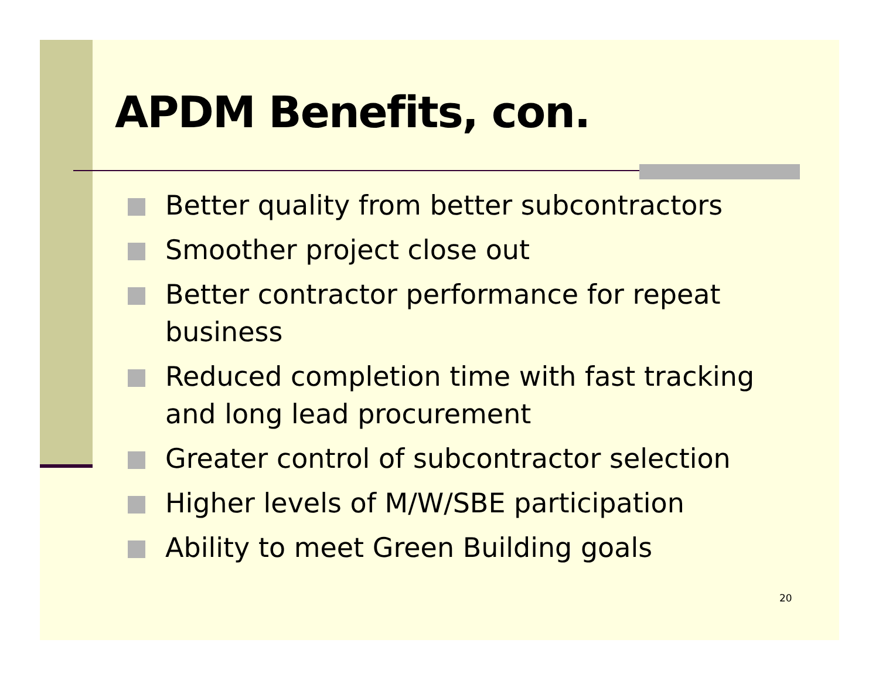APDM Benefits, con.
Better quality from better subcontractors
Smoother project close out
Better contractor performance for repeat business
Reduced completion time with fast tracking and long lead procurement
Greater control of subcontractor selection
Higher levels of M/W/SBE participation
Ability to meet Green Building goals
20